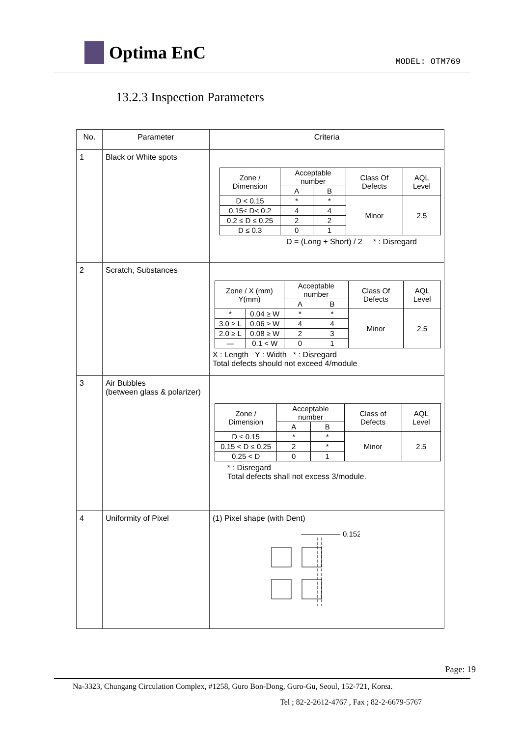Optima EnC MODEL: OTM769
13.2.3 Inspection Parameters
| No. | Parameter | Criteria |
| --- | --- | --- |
| 1 | Black or White spots | / Zone / Dimension / Acceptable number / / Class Of Defects / AQL Level / / / A / B / / / / D < 0.15 / * / * / Minor / 2.5 / / 0.15≤ D< 0.2 / 4 / 4 / / / / 0.2 ≤ D ≤ 0.25 / 2 / 2 / / / / D ≤ 0.3 / 0 / 1 / / / D = (Long + Short) / 2 * : Disregard |
| 2 | Scratch, Substances | / Zone / X (mm) Y(mm) / / Acceptable number / / Class Of Defects / AQL Level / / / / A / B / / / / * / 0.04 ≥ W / * / * / Minor / 2.5 / / 3.0 ≥ L / 0.06 ≥ W / 4 / 4 / / / / 2.0 ≥ L / 0.08 ≥ W / 2 / 3 / / / / — / 0.1 < W / 0 / 1 / / / X : Length Y : Width * : Disregard Total defects should not exceed 4/module |
| 3 | Air Bubbles (between glass & polarizer) | / Zone / Dimension / Acceptable number / / Class of Defects / AQL Level / / / A / B / / / / D ≤ 0.15 / * / * / Minor / 2.5 / / 0.15 < D ≤ 0.25 / 2 / * / / / / 0.25 < D / 0 / 1 / / / * : Disregard Total defects shall not excess 3/module. |
| 4 | Uniformity of Pixel | (1) Pixel shape (with Dent) 0.152 |
Page: 19
Na-3323, Chungang Circulation Complex, #1258, Guro Bon-Dong, Guro-Gu, Seoul, 152-721, Korea.
Tel ; 82-2-2612-4767 , Fax ; 82-2-6679-5767